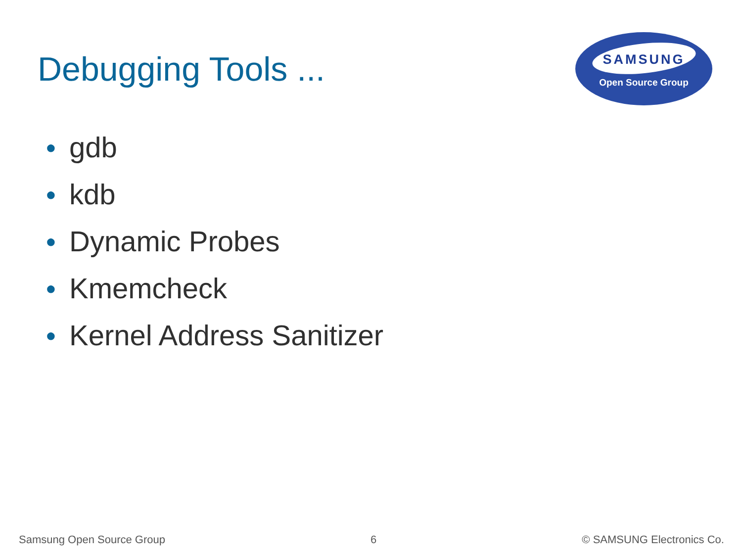Debugging Tools ...
SAMSUNG
Open Source Group
● gdb
● kdb
● Dynamic Probes
● Kmemcheck
● Kernel Address Sanitizer
Samsung Open Source Group 6 © SAMSUNG Electronics Co.